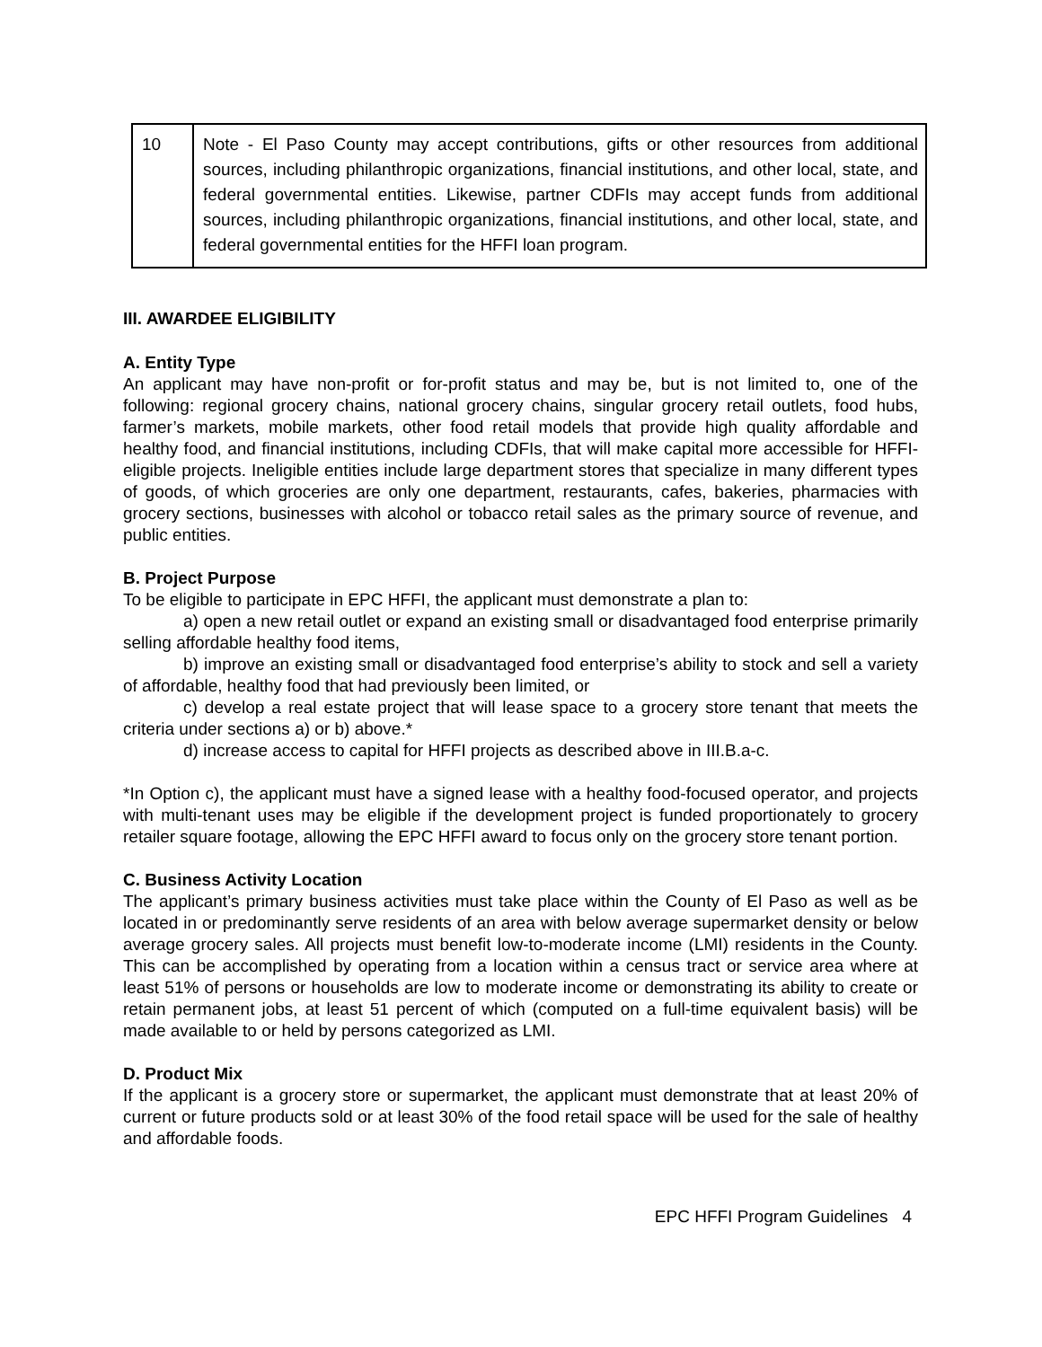| 10 | Note - El Paso County may accept contributions, gifts or other resources from additional sources, including philanthropic organizations, financial institutions, and other local, state, and federal governmental entities. Likewise, partner CDFIs may accept funds from additional sources, including philanthropic organizations, financial institutions, and other local, state, and federal governmental entities for the HFFI loan program. |
III. AWARDEE ELIGIBILITY
A. Entity Type
An applicant may have non-profit or for-profit status and may be, but is not limited to, one of the following: regional grocery chains, national grocery chains, singular grocery retail outlets, food hubs, farmer’s markets, mobile markets, other food retail models that provide high quality affordable and healthy food, and financial institutions, including CDFIs, that will make capital more accessible for HFFI-eligible projects. Ineligible entities include large department stores that specialize in many different types of goods, of which groceries are only one department, restaurants, cafes, bakeries, pharmacies with grocery sections, businesses with alcohol or tobacco retail sales as the primary source of revenue, and public entities.
B. Project Purpose
To be eligible to participate in EPC HFFI, the applicant must demonstrate a plan to:
a) open a new retail outlet or expand an existing small or disadvantaged food enterprise primarily selling affordable healthy food items,
b) improve an existing small or disadvantaged food enterprise’s ability to stock and sell a variety of affordable, healthy food that had previously been limited, or
c) develop a real estate project that will lease space to a grocery store tenant that meets the criteria under sections a) or b) above.*
d) increase access to capital for HFFI projects as described above in III.B.a-c.
*In Option c), the applicant must have a signed lease with a healthy food-focused operator, and projects with multi-tenant uses may be eligible if the development project is funded proportionately to grocery retailer square footage, allowing the EPC HFFI award to focus only on the grocery store tenant portion.
C. Business Activity Location
The applicant’s primary business activities must take place within the County of El Paso as well as be located in or predominantly serve residents of an area with below average supermarket density or below average grocery sales. All projects must benefit low-to-moderate income (LMI) residents in the County. This can be accomplished by operating from a location within a census tract or service area where at least 51% of persons or households are low to moderate income or demonstrating its ability to create or retain permanent jobs, at least 51 percent of which (computed on a full-time equivalent basis) will be made available to or held by persons categorized as LMI.
D. Product Mix
If the applicant is a grocery store or supermarket, the applicant must demonstrate that at least 20% of current or future products sold or at least 30% of the food retail space will be used for the sale of healthy and affordable foods.
EPC HFFI Program Guidelines 4